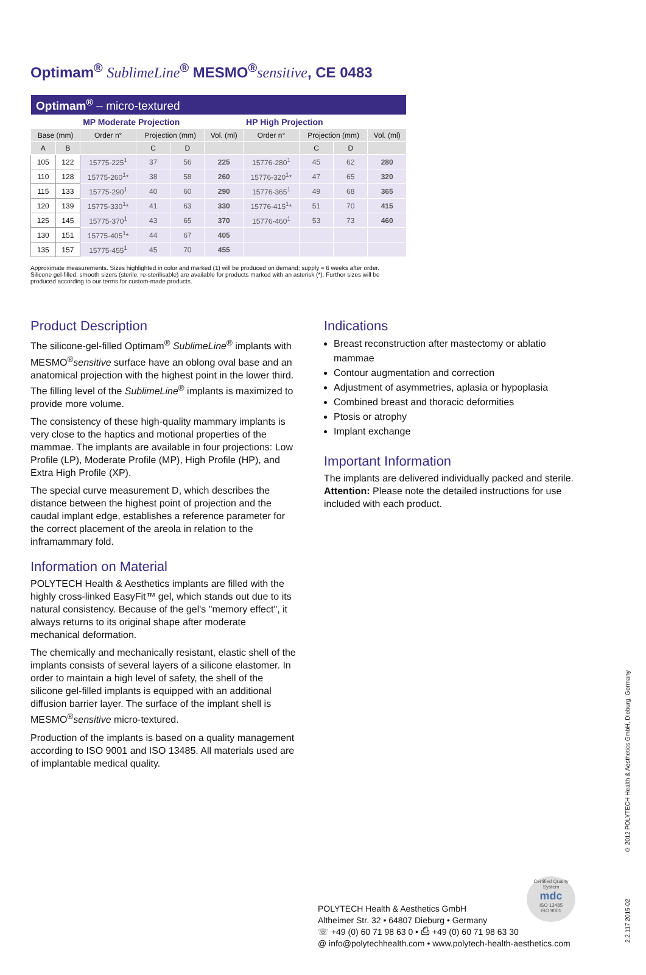Optimam<sup>®</sup> SublimeLine<sup>®</sup> MESMO<sup>®</sup>sensitive, CE 0483
| Optimam<sup>®</sup> – micro-textured | | | | | | | | | |
| | | MP Moderate Projection | | | | HP High Projection | | | |
| Base (mm) | | Order n° | Projection (mm) | | Vol. (ml) | Order n° | Projection (mm) | | Vol. (ml) |
| A | B | | C | D | | | C | D | |
| 105 | 122 | 15775-225<sup>1</sup> | 37 | 56 | 225 | 15776-280<sup>1</sup> | 45 | 62 | 280 |
| 110 | 128 | 15775-260<sup>1</sup>* | 38 | 58 | 260 | 15776-320<sup>1</sup>* | 47 | 65 | 320 |
| 115 | 133 | 15775-290<sup>1</sup> | 40 | 60 | 290 | 15776-365<sup>1</sup> | 49 | 68 | 365 |
| 120 | 139 | 15775-330<sup>1</sup>* | 41 | 63 | 330 | 15776-415<sup>1</sup>* | 51 | 70 | 415 |
| 125 | 145 | 15775-370<sup>1</sup> | 43 | 65 | 370 | 15776-460<sup>1</sup> | 53 | 73 | 460 |
| 130 | 151 | 15775-405<sup>1</sup>* | 44 | 67 | 405 | | | | |
| 135 | 157 | 15775-455<sup>1</sup> | 45 | 70 | 455 | | | | |
Approximate measurements. Sizes highlighted in color and marked (1) will be produced on demand; supply ≈ 6 weeks after order. Silicone gel-filled, smooth sizers (sterile, re-sterilisable) are available for products marked with an asterisk (*). Further sizes will be produced according to our terms for custom-made products.
Product Description
The silicone-gel-filled Optimam<sup>®</sup> SublimeLine<sup>®</sup> implants with MESMO<sup>®</sup>sensitive surface have an oblong oval base and an anatomical projection with the highest point in the lower third. The filling level of the SublimeLine<sup>®</sup> implants is maximi­zed to provide more volume.
The consistency of these high-quality mammary implants is very close to the haptics and motional properties of the mammae. The implants are available in four projections: Low Profile (LP), Moderate Profile (MP), High Profile (HP), and Extra High Profile (XP).
The special curve measurement D, which describes the distance between the highest point of projection and the caudal implant edge, establishes a reference parameter for the correct placement of the areola in relation to the inframammary fold.
Information on Material
POLYTECH Health & Aesthetics implants are filled with the highly cross-linked EasyFit™ gel, which stands out due to its natural consistency. Because of the gel's "memory effect", it always returns to its original shape after moderate mechanical deformation.
The chemically and mechanically resistant, elastic shell of the implants consists of several layers of a silicone elastomer. In order to maintain a high level of safety, the shell of the silicone gel-filled implants is equipped with an additional diffusion barrier layer. The surface of the implant shell is MESMO<sup>®</sup>sensitive micro-textured.
Production of the implants is based on a quality management according to ISO 9001 and ISO 13485. All materials used are of implantable medical quality.
Indications
Breast reconstruction after mastectomy or ablatio mammae
Contour augmentation and correction
Adjustment of asymmetries, aplasia or hypoplasia
Combined breast and thoracic deformities
Ptosis or atrophy
Implant exchange
Important Information
The implants are delivered individually packed and sterile.
Attention: Please note the detailed instructions for use included with each product.
POLYTECH Health & Aesthetics GmbH
Altheimer Str. 32 • 64807 Dieburg • Germany
☏ +49 (0) 60 71 98 63 0 • ⎙ +49 (0) 60 71 98 63 30
@ info@polytechhealth.com • www.polytech-health-aesthetics.com
Certified Quality System
mdc
ISO 13485
ISO 9001
© 2012 POLYTECH Health & Aesthetics GmbH, Dieburg, Germany
2.2.117 2015-02